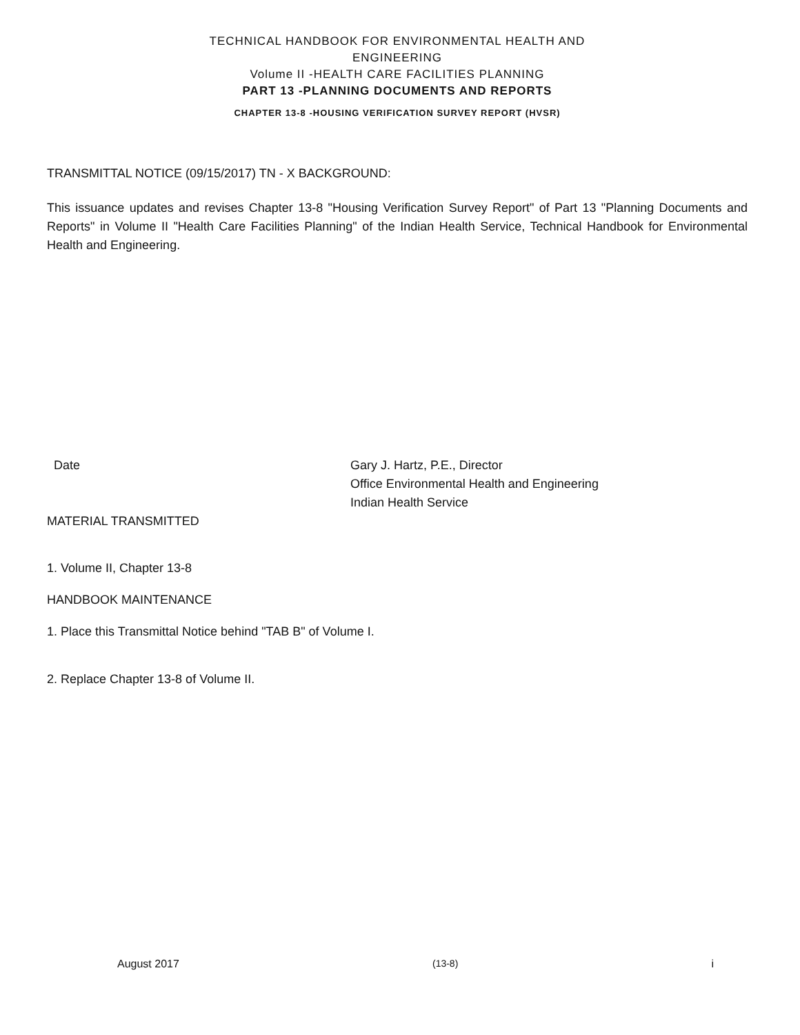TECHNICAL HANDBOOK FOR ENVIRONMENTAL HEALTH AND
ENGINEERING
Volume II -HEALTH CARE FACILITIES PLANNING
PART 13 -PLANNING DOCUMENTS AND REPORTS
CHAPTER 13-8 -HOUSING VERIFICATION SURVEY REPORT (HVSR)
TRANSMITTAL NOTICE (09/15/2017) TN - X BACKGROUND:
This issuance updates and revises Chapter 13-8 "Housing Verification Survey Report" of Part 13 "Planning Documents and Reports" in Volume II "Health Care Facilities Planning" of the Indian Health Service, Technical Handbook for Environmental Health and Engineering.
Date Gary J. Hartz, P.E., Director
Office Environmental Health and Engineering
Indian Health Service
MATERIAL TRANSMITTED
1. Volume II, Chapter 13-8
HANDBOOK MAINTENANCE
1. Place this Transmittal Notice behind "TAB B" of Volume I.
2. Replace Chapter 13-8 of Volume II.
August 2017 (13-8) i